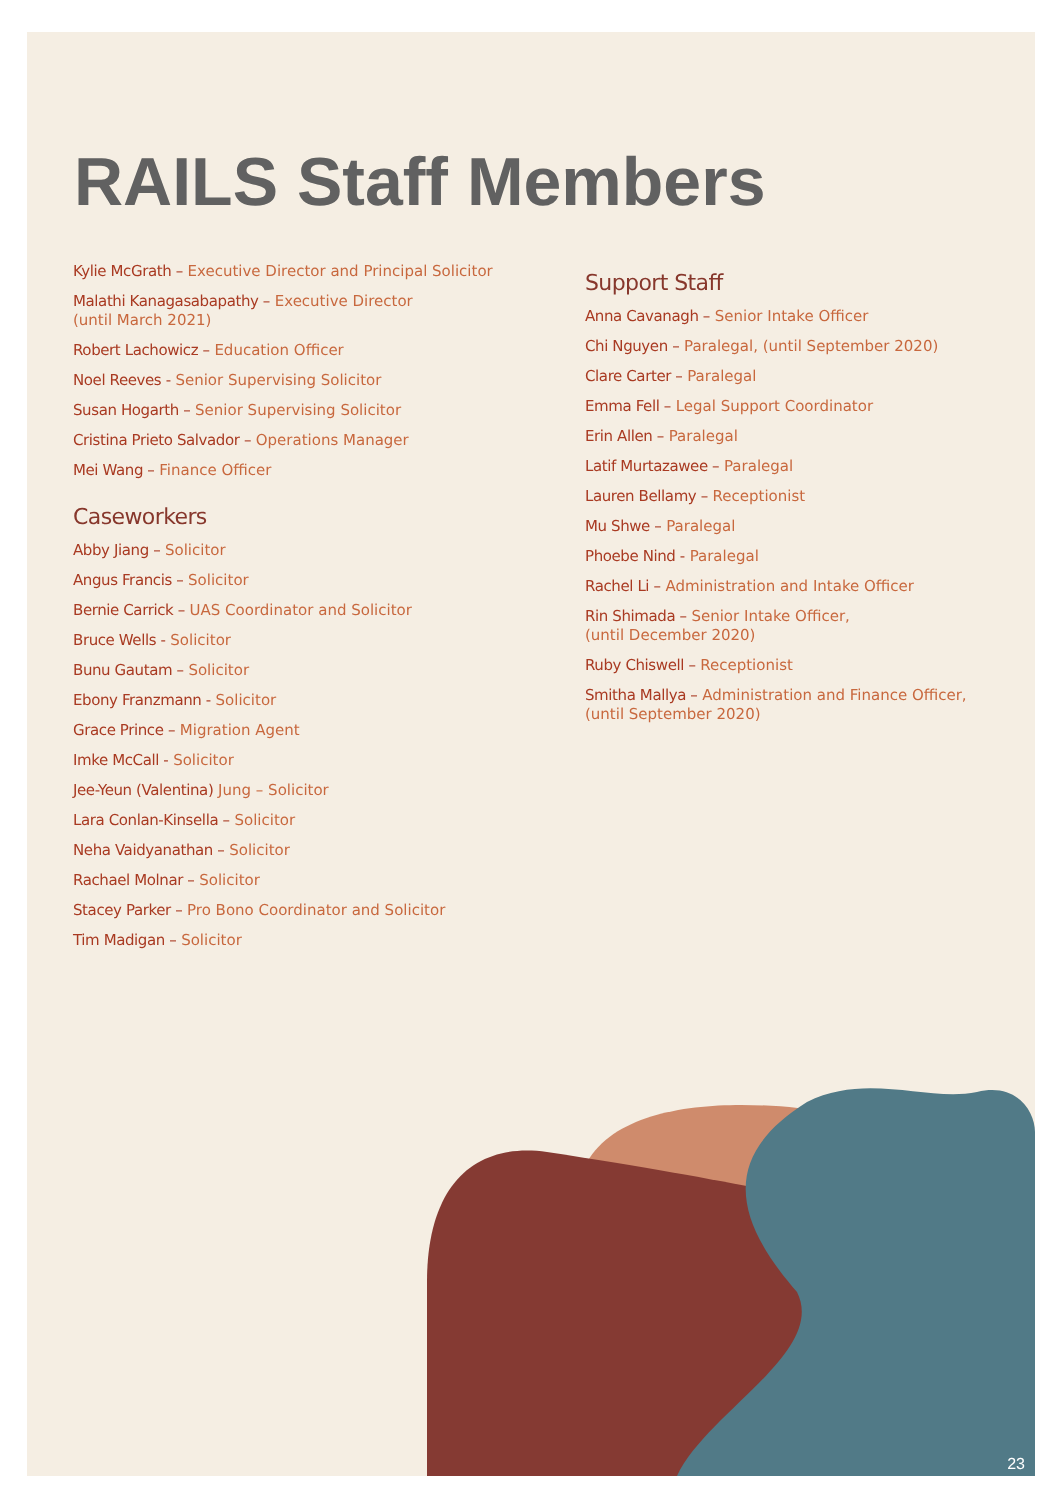RAILS Staff Members
Kylie McGrath – Executive Director and Principal Solicitor
Malathi Kanagasabapathy – Executive Director
(until March 2021)
Robert Lachowicz – Education Officer
Noel Reeves - Senior Supervising Solicitor
Susan Hogarth – Senior Supervising Solicitor
Cristina Prieto Salvador – Operations Manager
Mei Wang – Finance Officer
Caseworkers
Abby Jiang – Solicitor
Angus Francis – Solicitor
Bernie Carrick – UAS Coordinator and Solicitor
Bruce Wells - Solicitor
Bunu Gautam – Solicitor
Ebony Franzmann - Solicitor
Grace Prince – Migration Agent
Imke McCall - Solicitor
Jee-Yeun (Valentina) Jung – Solicitor
Lara Conlan-Kinsella – Solicitor
Neha Vaidyanathan – Solicitor
Rachael Molnar – Solicitor
Stacey Parker – Pro Bono Coordinator and Solicitor
Tim Madigan – Solicitor
Support Staff
Anna Cavanagh – Senior Intake Officer
Chi Nguyen – Paralegal, (until September 2020)
Clare Carter – Paralegal
Emma Fell – Legal Support Coordinator
Erin Allen – Paralegal
Latif Murtazawee – Paralegal
Lauren Bellamy – Receptionist
Mu Shwe – Paralegal
Phoebe Nind - Paralegal
Rachel Li – Administration and Intake Officer
Rin Shimada – Senior Intake Officer,
(until December 2020)
Ruby Chiswell – Receptionist
Smitha Mallya – Administration and Finance Officer,
(until September 2020)
23